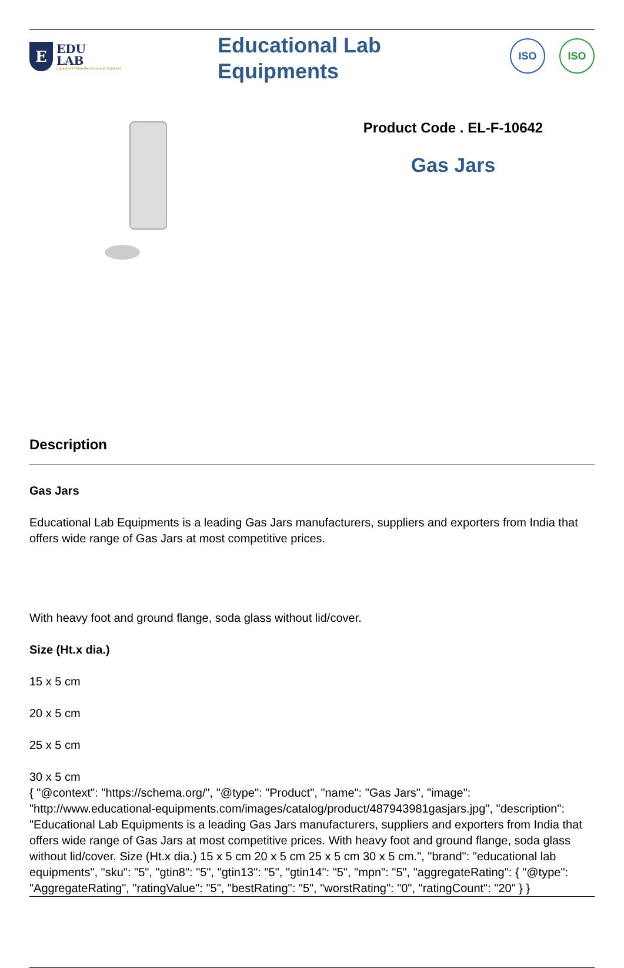E
EDU
LAB
Equipments Manufacturers and Suppliers
Educational Lab
Equipments
ISO ISO
Product Code . EL-F-10642
Gas Jars
Description
Gas Jars
Educational Lab Equipments is a leading Gas Jars manufacturers, suppliers and exporters from India that offers wide range of Gas Jars at most competitive prices.
With heavy foot and ground flange, soda glass without lid/cover.
Size (Ht.x dia.)
15 x 5 cm
20 x 5 cm
25 x 5 cm
30 x 5 cm
{ "@context": "https://schema.org/", "@type": "Product", "name": "Gas Jars", "image": "http://www.educational-equipments.com/images/catalog/product/487943981gasjars.jpg", "description": "Educational Lab Equipments is a leading Gas Jars manufacturers, suppliers and exporters from India that offers wide range of Gas Jars at most competitive prices. With heavy foot and ground flange, soda glass without lid/cover. Size (Ht.x dia.) 15 x 5 cm 20 x 5 cm 25 x 5 cm 30 x 5 cm.", "brand": "educational lab equipments", "sku": "5", "gtin8": "5", "gtin13": "5", "gtin14": "5", "mpn": "5", "aggregateRating": { "@type": "AggregateRating", "ratingValue": "5", "bestRating": "5", "worstRating": "0", "ratingCount": "20" } }